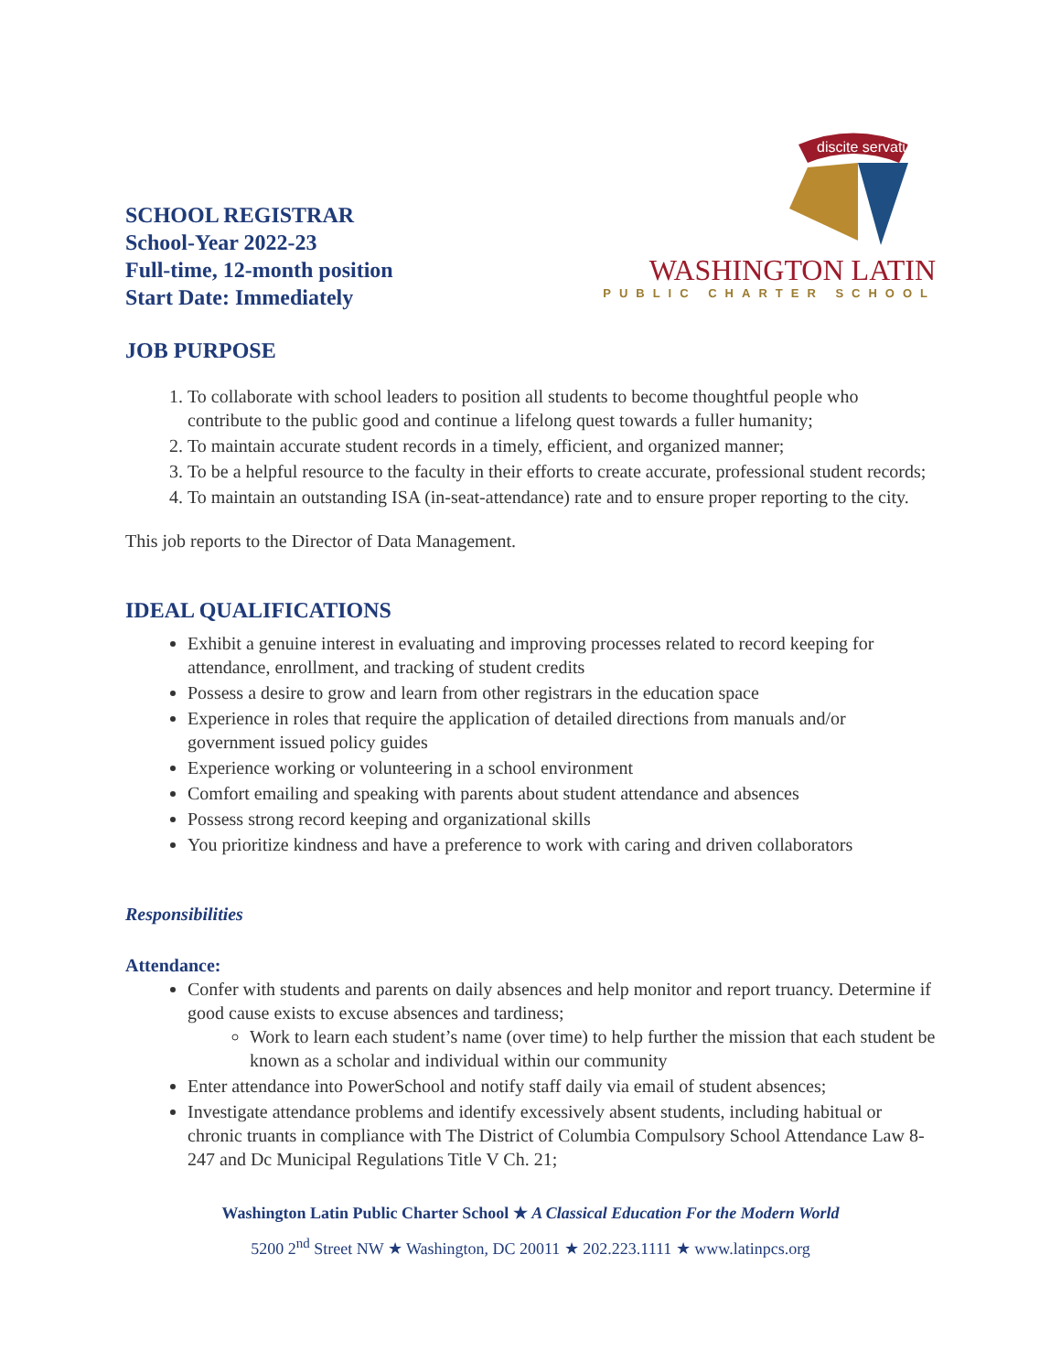SCHOOL REGISTRAR
School-Year 2022-23
Full-time, 12-month position
Start Date: Immediately
discite servaturi
WASHINGTON LATIN
PUBLIC CHARTER SCHOOL
JOB PURPOSE
1. To collaborate with school leaders to position all students to become thoughtful people who contribute to the public good and continue a lifelong quest towards a fuller humanity;
2. To maintain accurate student records in a timely, efficient, and organized manner;
3. To be a helpful resource to the faculty in their efforts to create accurate, professional student records;
4. To maintain an outstanding ISA (in-seat-attendance) rate and to ensure proper reporting to the city.
This job reports to the Director of Data Management.
IDEAL QUALIFICATIONS
Exhibit a genuine interest in evaluating and improving processes related to record keeping for attendance, enrollment, and tracking of student credits
Possess a desire to grow and learn from other registrars in the education space
Experience in roles that require the application of detailed directions from manuals and/or government issued policy guides
Experience working or volunteering in a school environment
Comfort emailing and speaking with parents about student attendance and absences
Possess strong record keeping and organizational skills
You prioritize kindness and have a preference to work with caring and driven collaborators
Responsibilities
Attendance:
Confer with students and parents on daily absences and help monitor and report truancy. Determine if good cause exists to excuse absences and tardiness;
Work to learn each student’s name (over time) to help further the mission that each student be known as a scholar and individual within our community
Enter attendance into PowerSchool and notify staff daily via email of student absences;
Investigate attendance problems and identify excessively absent students, including habitual or chronic truants in compliance with The District of Columbia Compulsory School Attendance Law 8-247 and Dc Municipal Regulations Title V Ch. 21;
Washington Latin Public Charter School ★ A Classical Education For the Modern World
5200 2<sup>nd</sup> Street NW ★ Washington, DC 20011 ★ 202.223.1111 ★ www.latinpcs.org